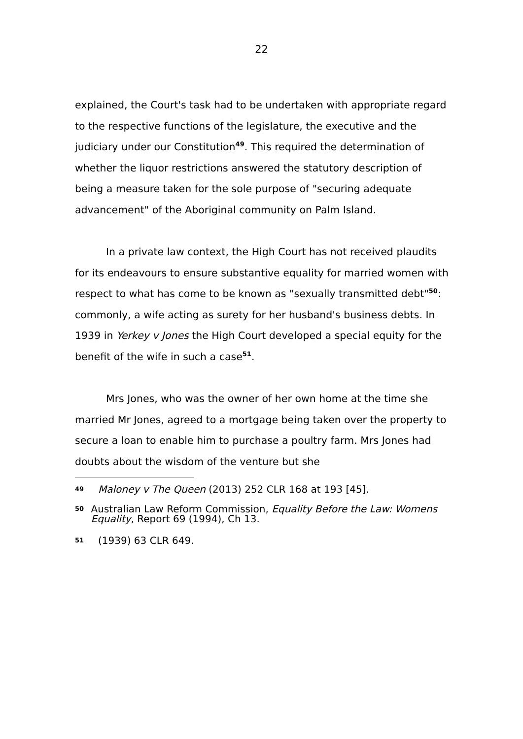22
explained, the Court's task had to be undertaken with appropriate regard to the respective functions of the legislature, the executive and the judiciary under our Constitution<sup>49</sup>. This required the determination of whether the liquor restrictions answered the statutory description of being a measure taken for the sole purpose of "securing adequate advancement" of the Aboriginal community on Palm Island.
In a private law context, the High Court has not received plaudits for its endeavours to ensure substantive equality for married women with respect to what has come to be known as "sexually transmitted debt"<sup>50</sup>: commonly, a wife acting as surety for her husband's business debts. In 1939 in Yerkey v Jones the High Court developed a special equity for the benefit of the wife in such a case<sup>51</sup>.
Mrs Jones, who was the owner of her own home at the time she married Mr Jones, agreed to a mortgage being taken over the property to secure a loan to enable him to purchase a poultry farm. Mrs Jones had doubts about the wisdom of the venture but she
49 Maloney v The Queen (2013) 252 CLR 168 at 193 [45].
50 Australian Law Reform Commission, Equality Before the Law: Womens Equality, Report 69 (1994), Ch 13.
51 (1939) 63 CLR 649.